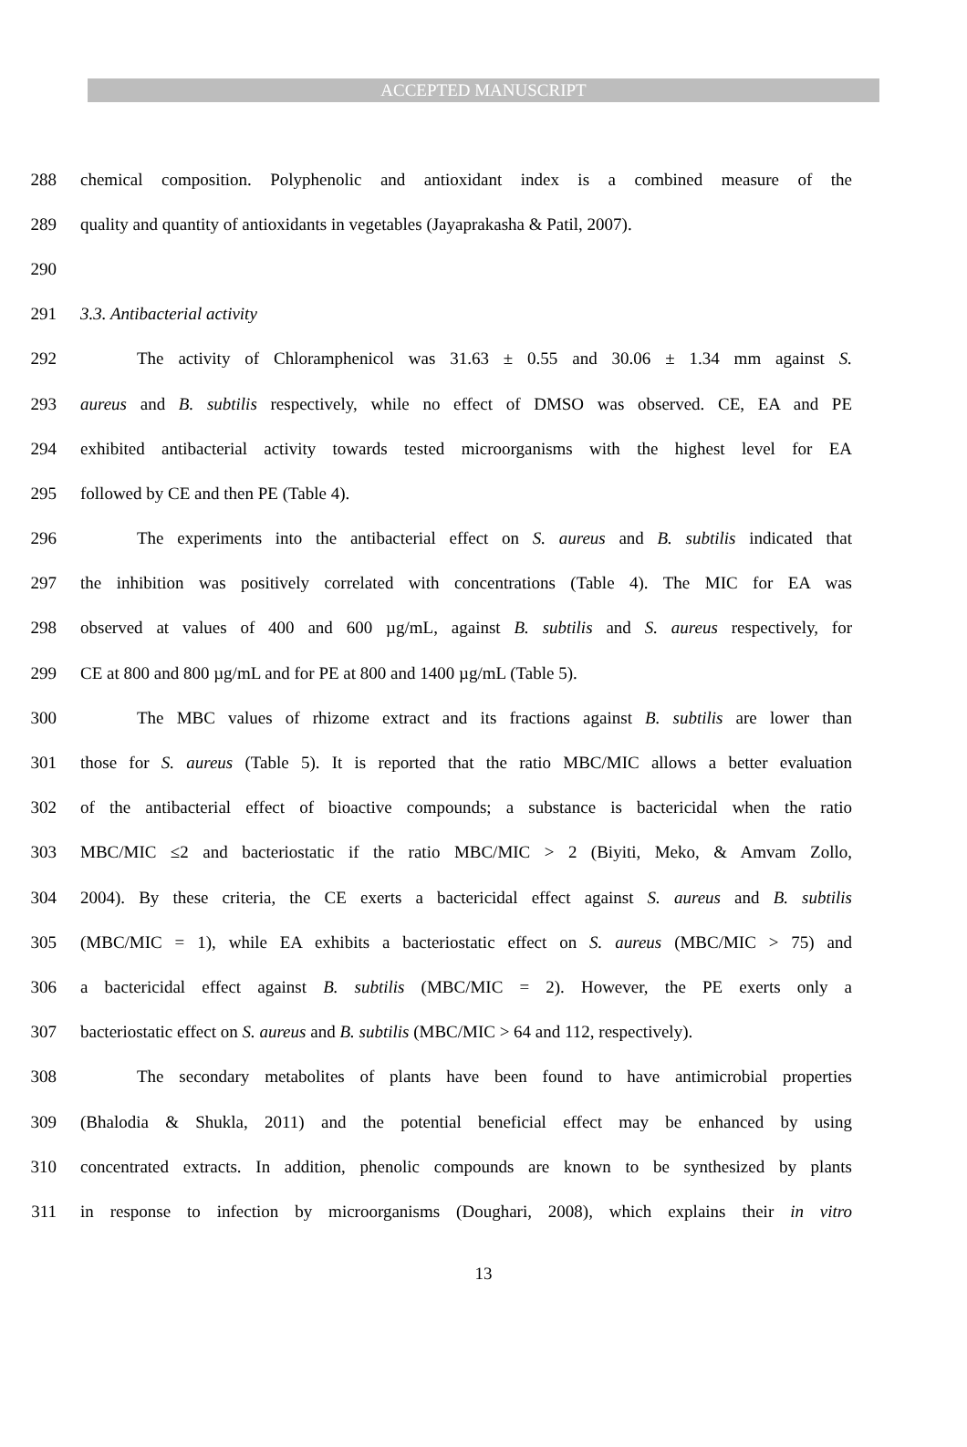ACCEPTED MANUSCRIPT
288 chemical composition. Polyphenolic and antioxidant index is a combined measure of the
289 quality and quantity of antioxidants in vegetables (Jayaprakasha & Patil, 2007).
290
291 3.3. Antibacterial activity
292 The activity of Chloramphenicol was 31.63 ± 0.55 and 30.06 ± 1.34 mm against S.
293 aureus and B. subtilis respectively, while no effect of DMSO was observed. CE, EA and PE
294 exhibited antibacterial activity towards tested microorganisms with the highest level for EA
295 followed by CE and then PE (Table 4).
296 The experiments into the antibacterial effect on S. aureus and B. subtilis indicated that
297 the inhibition was positively correlated with concentrations (Table 4). The MIC for EA was
298 observed at values of 400 and 600 µg/mL, against B. subtilis and S. aureus respectively, for
299 CE at 800 and 800 µg/mL and for PE at 800 and 1400 µg/mL (Table 5).
300 The MBC values of rhizome extract and its fractions against B. subtilis are lower than
301 those for S. aureus (Table 5). It is reported that the ratio MBC/MIC allows a better evaluation
302 of the antibacterial effect of bioactive compounds; a substance is bactericidal when the ratio
303 MBC/MIC ≤2 and bacteriostatic if the ratio MBC/MIC > 2 (Biyiti, Meko, & Amvam Zollo,
304 2004). By these criteria, the CE exerts a bactericidal effect against S. aureus and B. subtilis
305 (MBC/MIC = 1), while EA exhibits a bacteriostatic effect on S. aureus (MBC/MIC > 75) and
306 a bactericidal effect against B. subtilis (MBC/MIC = 2). However, the PE exerts only a
307 bacteriostatic effect on S. aureus and B. subtilis (MBC/MIC > 64 and 112, respectively).
308 The secondary metabolites of plants have been found to have antimicrobial properties
309 (Bhalodia & Shukla, 2011) and the potential beneficial effect may be enhanced by using
310 concentrated extracts. In addition, phenolic compounds are known to be synthesized by plants
311 in response to infection by microorganisms (Doughari, 2008), which explains their in vitro
13